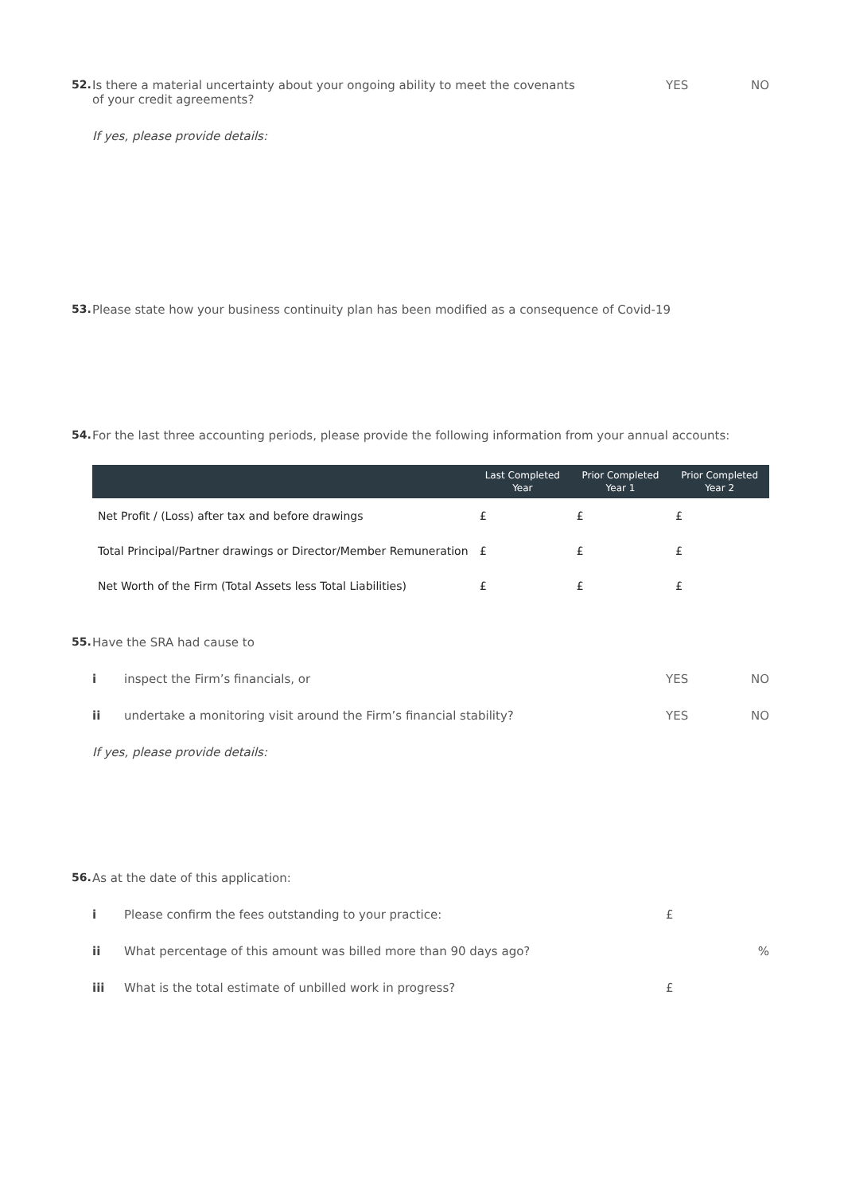52. Is there a material uncertainty about your ongoing ability to meet the covenants
of your credit agreements?
YES NO
If yes, please provide details:
53. Please state how your business continuity plan has been modified as a consequence of Covid-19
54. For the last three accounting periods, please provide the following information from your annual accounts:
| | Last Completed Year | Prior Completed Year 1 | Prior Completed Year 2 |
| --- | --- | --- | --- |
| Net Profit / (Loss) after tax and before drawings | £ | £ | £ |
| Total Principal/Partner drawings or Director/Member Remuneration | £ | £ | £ |
| Net Worth of the Firm (Total Assets less Total Liabilities) | £ | £ | £ |
55. Have the SRA had cause to
i inspect the Firm’s financials, or
YES NO
ii undertake a monitoring visit around the Firm’s financial stability?
YES NO
If yes, please provide details:
56. As at the date of this application:
i Please confirm the fees outstanding to your practice:
£
ii What percentage of this amount was billed more than 90 days ago?
%
iii What is the total estimate of unbilled work in progress?
£